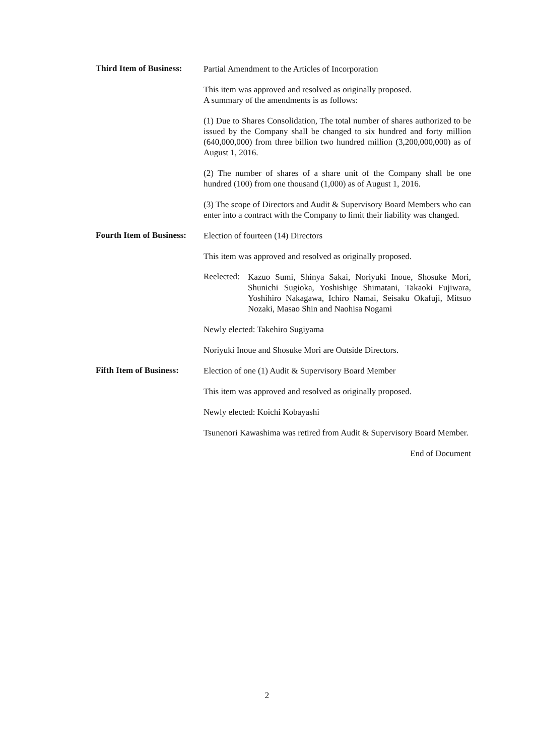Third Item of Business:
Partial Amendment to the Articles of Incorporation
This item was approved and resolved as originally proposed.
A summary of the amendments is as follows:
(1) Due to Shares Consolidation, The total number of shares authorized to be issued by the Company shall be changed to six hundred and forty million (640,000,000) from three billion two hundred million (3,200,000,000) as of August 1, 2016.
(2) The number of shares of a share unit of the Company shall be one hundred (100) from one thousand (1,000) as of August 1, 2016.
(3) The scope of Directors and Audit & Supervisory Board Members who can enter into a contract with the Company to limit their liability was changed.
Fourth Item of Business:
Election of fourteen (14) Directors
This item was approved and resolved as originally proposed.
Reelected:
Kazuo Sumi, Shinya Sakai, Noriyuki Inoue, Shosuke Mori, Shunichi Sugioka, Yoshishige Shimatani, Takaoki Fujiwara, Yoshihiro Nakagawa, Ichiro Namai, Seisaku Okafuji, Mitsuo Nozaki, Masao Shin and Naohisa Nogami
Newly elected: Takehiro Sugiyama
Noriyuki Inoue and Shosuke Mori are Outside Directors.
Fifth Item of Business:
Election of one (1) Audit & Supervisory Board Member
This item was approved and resolved as originally proposed.
Newly elected: Koichi Kobayashi
Tsunenori Kawashima was retired from Audit & Supervisory Board Member.
End of Document
2